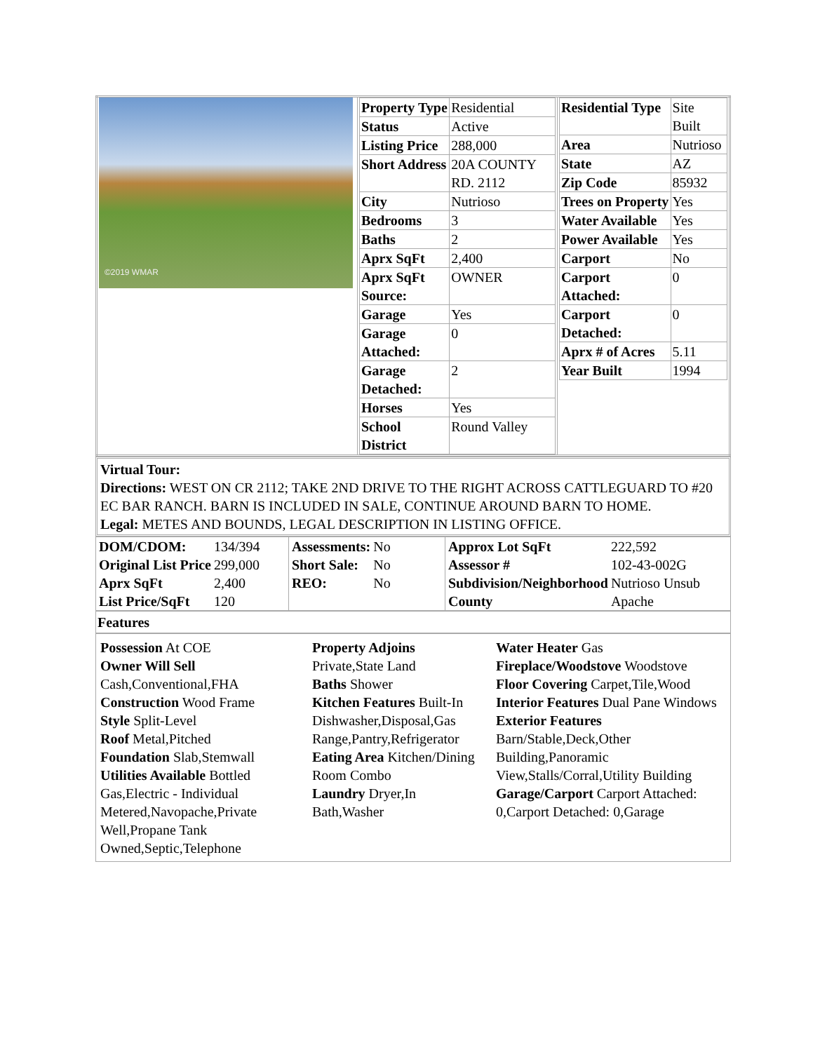| ©2019 WMAR | / Property Type / Residential / / Status / Active / / Listing Price / 288,000 / / Short Address / 20A COUNTY RD. 2112 / / City / Nutrioso / / Bedrooms / 3 / / Baths / 2 / / Aprx SqFt / 2,400 / / Aprx SqFt Source: / OWNER / / Garage / Yes / / Garage Attached: / 0 / / Garage Detached: / 2 / / Horses / Yes / / School District / Round Valley / | / Residential Type / Site Built / / Area / Nutrioso / / State / AZ / / Zip Code / 85932 / / Trees on Property / Yes / / Water Available / Yes / / Power Available / Yes / / Carport / No / / Carport Attached: / 0 / / Carport Detached: / 0 / / Aprx # of Acres / 5.11 / / Year Built / 1994 / |
Virtual Tour:
Directions: WEST ON CR 2112; TAKE 2ND DRIVE TO THE RIGHT ACROSS CATTLEGUARD TO #20 EC BAR RANCH. BARN IS INCLUDED IN SALE, CONTINUE AROUND BARN TO HOME.
Legal: METES AND BOUNDS, LEGAL DESCRIPTION IN LISTING OFFICE.
| / DOM/CDOM: / 134/394 / / Original List Price / 299,000 / / Aprx SqFt / 2,400 / / List Price/SqFt / 120 / | / Assessments: / No / / Short Sale: / No / / REO: / No / | / Approx Lot SqFt / 222,592 / / Assessor # / 102-43-002G / / Subdivision/Neighborhood / Nutrioso Unsub / / County / Apache / |
Features
| Possession At COE Owner Will Sell Cash,Conventional,FHA Construction Wood Frame Style Split-Level Roof Metal,Pitched Foundation Slab,Stemwall Utilities Available Bottled Gas,Electric - Individual Metered,Navopache,Private Well,Propane Tank Owned,Septic,Telephone | Property Adjoins Private,State Land Baths Shower Kitchen Features Built-In Dishwasher,Disposal,Gas Range,Pantry,Refrigerator Eating Area Kitchen/Dining Room Combo Laundry Dryer,In Bath,Washer | Water Heater Gas Fireplace/Woodstove Woodstove Floor Covering Carpet,Tile,Wood Interior Features Dual Pane Windows Exterior Features Barn/Stable,Deck,Other Building,Panoramic View,Stalls/Corral,Utility Building Garage/Carport Carport Attached: 0,Carport Detached: 0,Garage |